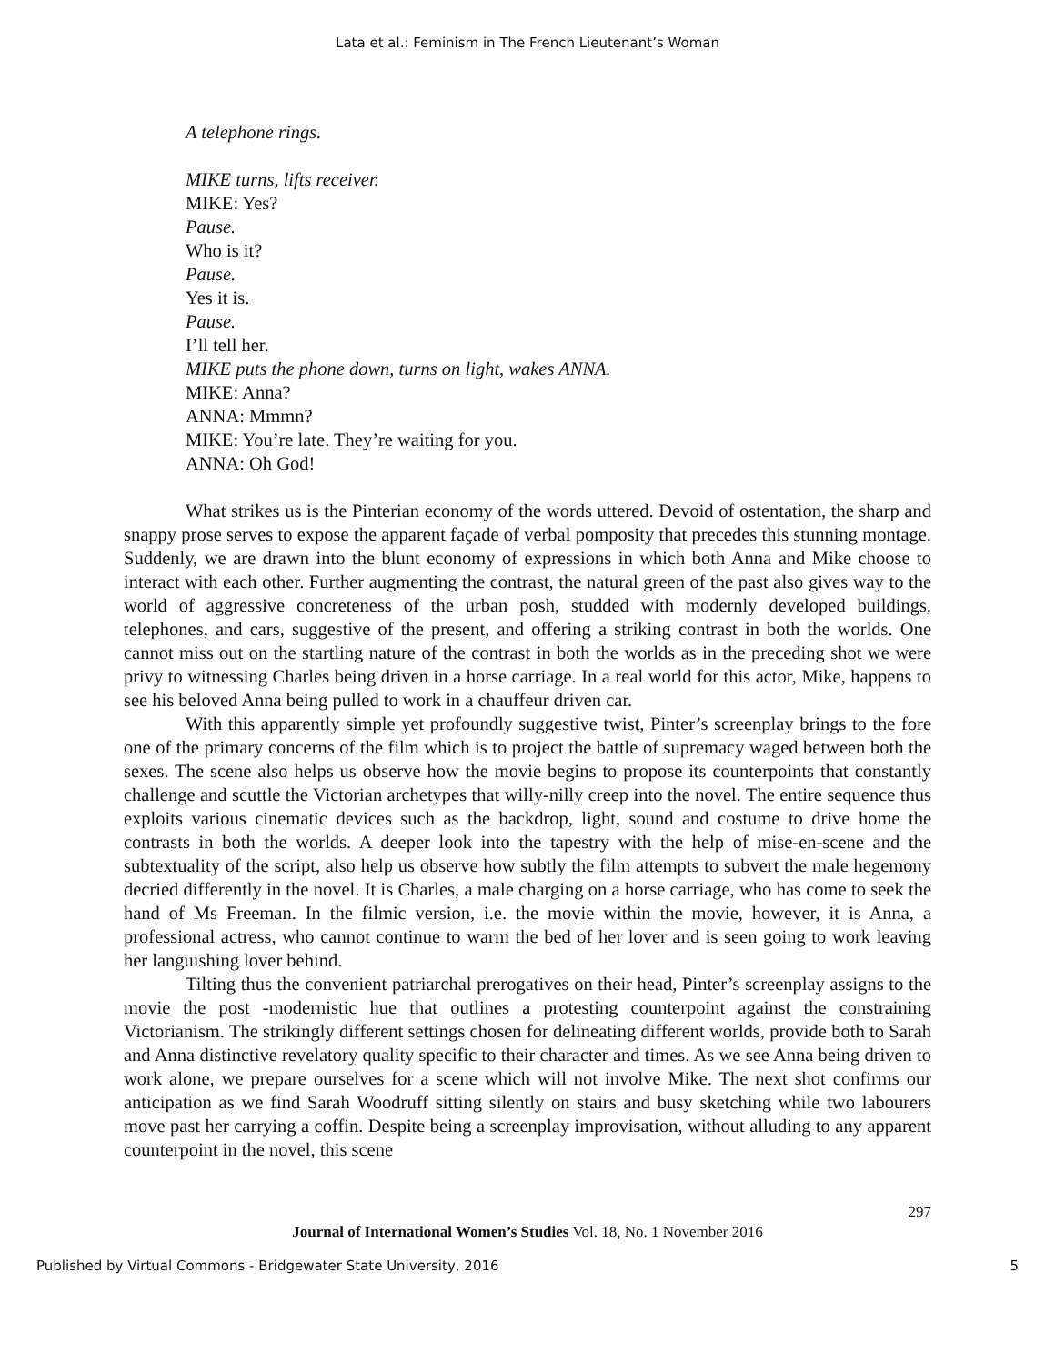Lata et al.: Feminism in The French Lieutenant’s Woman
A telephone rings.
MIKE turns, lifts receiver.
MIKE: Yes?
Pause.
Who is it?
Pause.
Yes it is.
Pause.
I’ll tell her.
MIKE puts the phone down, turns on light, wakes ANNA.
MIKE: Anna?
ANNA: Mmmn?
MIKE: You’re late. They’re waiting for you.
ANNA: Oh God!
What strikes us is the Pinterian economy of the words uttered. Devoid of ostentation, the sharp and snappy prose serves to expose the apparent façade of verbal pomposity that precedes this stunning montage. Suddenly, we are drawn into the blunt economy of expressions in which both Anna and Mike choose to interact with each other. Further augmenting the contrast, the natural green of the past also gives way to the world of aggressive concreteness of the urban posh, studded with modernly developed buildings, telephones, and cars, suggestive of the present, and offering a striking contrast in both the worlds. One cannot miss out on the startling nature of the contrast in both the worlds as in the preceding shot we were privy to witnessing Charles being driven in a horse carriage. In a real world for this actor, Mike, happens to see his beloved Anna being pulled to work in a chauffeur driven car.
With this apparently simple yet profoundly suggestive twist, Pinter’s screenplay brings to the fore one of the primary concerns of the film which is to project the battle of supremacy waged between both the sexes. The scene also helps us observe how the movie begins to propose its counterpoints that constantly challenge and scuttle the Victorian archetypes that willy-nilly creep into the novel. The entire sequence thus exploits various cinematic devices such as the backdrop, light, sound and costume to drive home the contrasts in both the worlds. A deeper look into the tapestry with the help of mise-en-scene and the subtextuality of the script, also help us observe how subtly the film attempts to subvert the male hegemony decried differently in the novel. It is Charles, a male charging on a horse carriage, who has come to seek the hand of Ms Freeman. In the filmic version, i.e. the movie within the movie, however, it is Anna, a professional actress, who cannot continue to warm the bed of her lover and is seen going to work leaving her languishing lover behind.
Tilting thus the convenient patriarchal prerogatives on their head, Pinter’s screenplay assigns to the movie the post -modernistic hue that outlines a protesting counterpoint against the constraining Victorianism. The strikingly different settings chosen for delineating different worlds, provide both to Sarah and Anna distinctive revelatory quality specific to their character and times. As we see Anna being driven to work alone, we prepare ourselves for a scene which will not involve Mike. The next shot confirms our anticipation as we find Sarah Woodruff sitting silently on stairs and busy sketching while two labourers move past her carrying a coffin. Despite being a screenplay improvisation, without alluding to any apparent counterpoint in the novel, this scene
297
Journal of International Women’s Studies Vol. 18, No. 1 November 2016
Published by Virtual Commons - Bridgewater State University, 2016 5